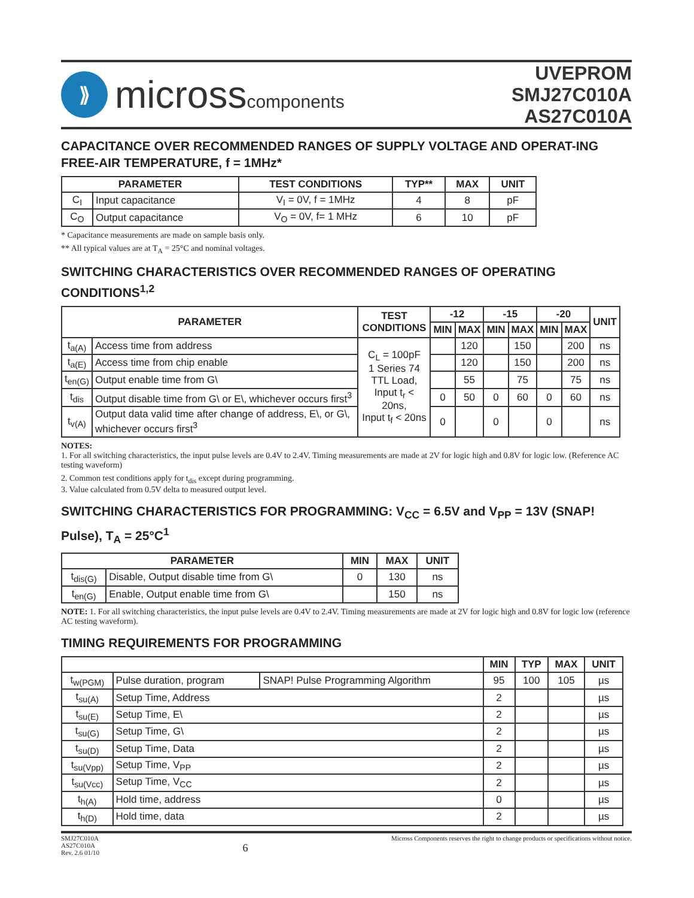⟫
microsscomponents
UVEPROM
SMJ27C010A
AS27C010A
CAPACITANCE OVER RECOMMENDED RANGES OF SUPPLY VOLTAGE AND OPERAT-ING FREE-AIR TEMPERATURE, f = 1MHz*
| PARAMETER | | TEST CONDITIONS | TYP** | MAX | UNIT |
| --- | --- | --- | --- | --- | --- |
| C<sub>I</sub> | Input capacitance | V<sub>I</sub> = 0V, f = 1MHz | 4 | 8 | pF |
| C<sub>O</sub> | Output capacitance | V<sub>O</sub> = 0V, f= 1 MHz | 6 | 10 | pF |
* Capacitance measurements are made on sample basis only.
** All typical values are at T<sub>A</sub> = 25°C and nominal voltages.
SWITCHING CHARACTERISTICS OVER RECOMMENDED RANGES OF OPERATING CONDITIONS<sup>1,2</sup>
| PARAMETER | | TEST CONDITIONS | -12 | | -15 | | -20 | | UNIT |
| --- | --- | --- | --- | --- | --- | --- | --- | --- | --- |
| | | | MIN | MAX | MIN | MAX | MIN | MAX | |
| t<sub>a(A)</sub> | Access time from address | C<sub>L</sub> = 100pF 1 Series 74 TTL Load, Input t<sub>r</sub> < 20ns, Input t<sub>f</sub> < 20ns | | 120 | | 150 | | 200 | ns |
| t<sub>a(E)</sub> | Access time from chip enable | | | 120 | | 150 | | 200 | ns |
| t<sub>en(G)</sub> | Output enable time from G\ | | | 55 | | 75 | | 75 | ns |
| t<sub>dis</sub> | Output disable time from G\ or E\, whichever occurs first<sup>3</sup> | | 0 | 50 | 0 | 60 | 0 | 60 | ns |
| t<sub>v(A)</sub> | Output data valid time after change of address, E\, or G\, whichever occurs first<sup>3</sup> | | 0 | | 0 | | 0 | | ns |
NOTES:
1. For all switching characteristics, the input pulse levels are 0.4V to 2.4V. Timing measurements are made at 2V for logic high and 0.8V for logic low. (Reference AC testing waveform)
2. Common test conditions apply for t<sub>dis</sub> except during programming.
3. Value calculated from 0.5V delta to measured output level.
SWITCHING CHARACTERISTICS FOR PROGRAMMING: V<sub>CC</sub> = 6.5V and V<sub>PP</sub> = 13V (SNAP! Pulse), T<sub>A</sub> = 25°C<sup>1</sup>
| PARAMETER | | MIN | MAX | UNIT |
| --- | --- | --- | --- | --- |
| t<sub>dis(G)</sub> | Disable, Output disable time from G\ | 0 | 130 | ns |
| t<sub>en(G)</sub> | Enable, Output enable time from G\ | | 150 | ns |
NOTE: 1. For all switching characteristics, the input pulse levels are 0.4V to 2.4V. Timing measurements are made at 2V for logic high and 0.8V for logic low (reference AC testing waveform).
TIMING REQUIREMENTS FOR PROGRAMMING
| | | | MIN | TYP | MAX | UNIT |
| --- | --- | --- | --- | --- | --- | --- |
| t<sub>w(PGM)</sub> | Pulse duration, program | SNAP! Pulse Programming Algorithm | 95 | 100 | 105 | µs |
| t<sub>su(A)</sub> | Setup Time, Address | | 2 | | | µs |
| t<sub>su(E)</sub> | Setup Time, E\ | | 2 | | | µs |
| t<sub>su(G)</sub> | Setup Time, G\ | | 2 | | | µs |
| t<sub>su(D)</sub> | Setup Time, Data | | 2 | | | µs |
| t<sub>su(Vpp)</sub> | Setup Time, V<sub>PP</sub> | | 2 | | | µs |
| t<sub>su(Vcc)</sub> | Setup Time, V<sub>CC</sub> | | 2 | | | µs |
| t<sub>h(A)</sub> | Hold time, address | | 0 | | | µs |
| t<sub>h(D)</sub> | Hold time, data | | 2 | | | µs |
SMJ27C010A
AS27C010A
Rev. 2.6 01/10
6
Micross Components reserves the right to change products or specifications without notice.